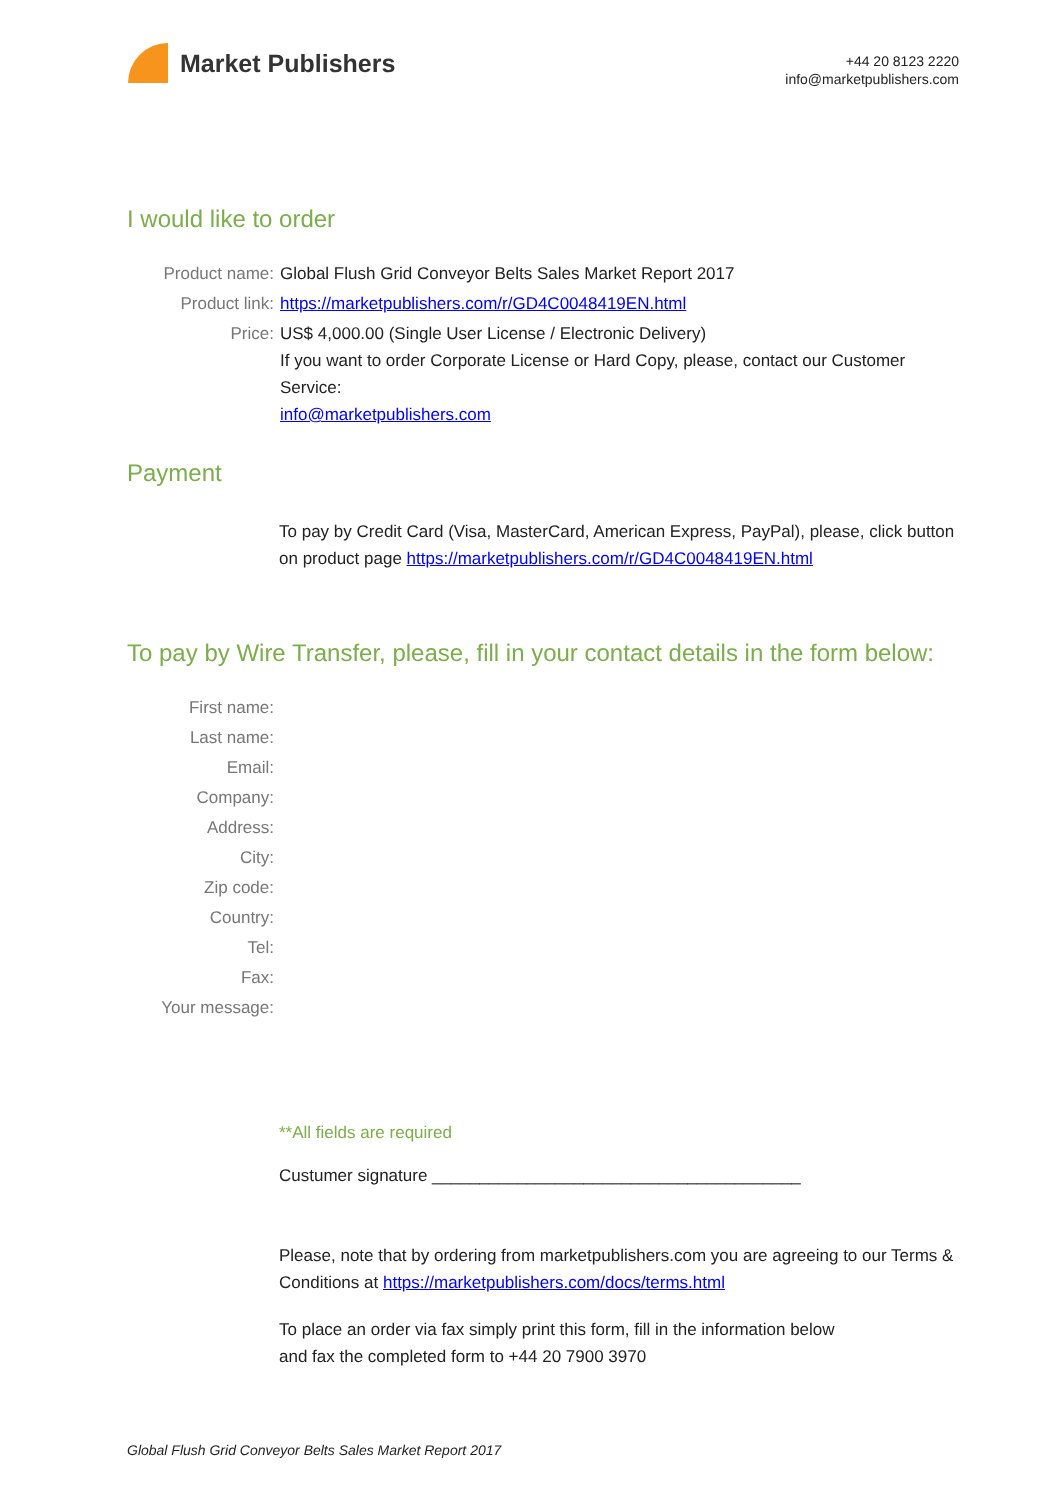Market Publishers
+44 20 8123 2220
info@marketpublishers.com
I would like to order
Product name: Global Flush Grid Conveyor Belts Sales Market Report 2017
Product link: https://marketpublishers.com/r/GD4C0048419EN.html
Price: US$ 4,000.00 (Single User License / Electronic Delivery)
If you want to order Corporate License or Hard Copy, please, contact our Customer Service:
info@marketpublishers.com
Payment
To pay by Credit Card (Visa, MasterCard, American Express, PayPal), please, click button on product page https://marketpublishers.com/r/GD4C0048419EN.html
To pay by Wire Transfer, please, fill in your contact details in the form below:
First name:
Last name:
Email:
Company:
Address:
City:
Zip code:
Country:
Tel:
Fax:
Your message:
**All fields are required
Custumer signature _______________________________________
Please, note that by ordering from marketpublishers.com you are agreeing to our Terms & Conditions at https://marketpublishers.com/docs/terms.html
To place an order via fax simply print this form, fill in the information below
and fax the completed form to +44 20 7900 3970
Global Flush Grid Conveyor Belts Sales Market Report 2017